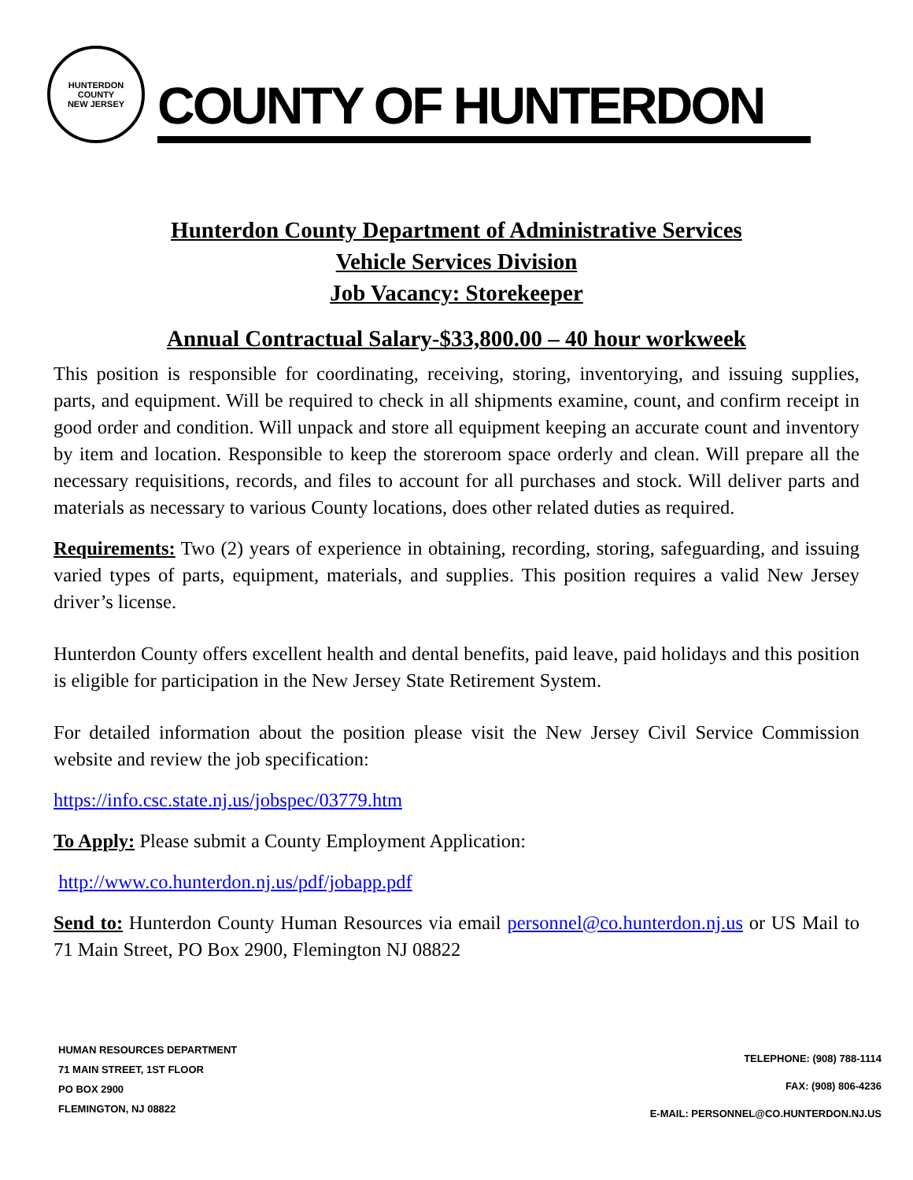HUNTERDON COUNTY
NEW JERSEY
COUNTY OF HUNTERDON
Hunterdon County Department of Administrative Services
Vehicle Services Division
Job Vacancy: Storekeeper
Annual Contractual Salary-$33,800.00 – 40 hour workweek
This position is responsible for coordinating, receiving, storing, inventorying, and issuing supplies, parts, and equipment. Will be required to check in all shipments examine, count, and confirm receipt in good order and condition. Will unpack and store all equipment keeping an accurate count and inventory by item and location. Responsible to keep the storeroom space orderly and clean. Will prepare all the necessary requisitions, records, and files to account for all purchases and stock. Will deliver parts and materials as necessary to various County locations, does other related duties as required.
Requirements: Two (2) years of experience in obtaining, recording, storing, safeguarding, and issuing varied types of parts, equipment, materials, and supplies. This position requires a valid New Jersey driver’s license.
Hunterdon County offers excellent health and dental benefits, paid leave, paid holidays and this position is eligible for participation in the New Jersey State Retirement System.
For detailed information about the position please visit the New Jersey Civil Service Commission website and review the job specification:
https://info.csc.state.nj.us/jobspec/03779.htm
To Apply: Please submit a County Employment Application:
http://www.co.hunterdon.nj.us/pdf/jobapp.pdf
Send to: Hunterdon County Human Resources via email personnel@co.hunterdon.nj.us or US Mail to 71 Main Street, PO Box 2900, Flemington NJ 08822
HUMAN RESOURCES DEPARTMENT
71 MAIN STREET, 1ST FLOOR
PO BOX 2900
FLEMINGTON, NJ 08822
TELEPHONE: (908) 788-1114
FAX: (908) 806-4236
E-MAIL: PERSONNEL@CO.HUNTERDON.NJ.US